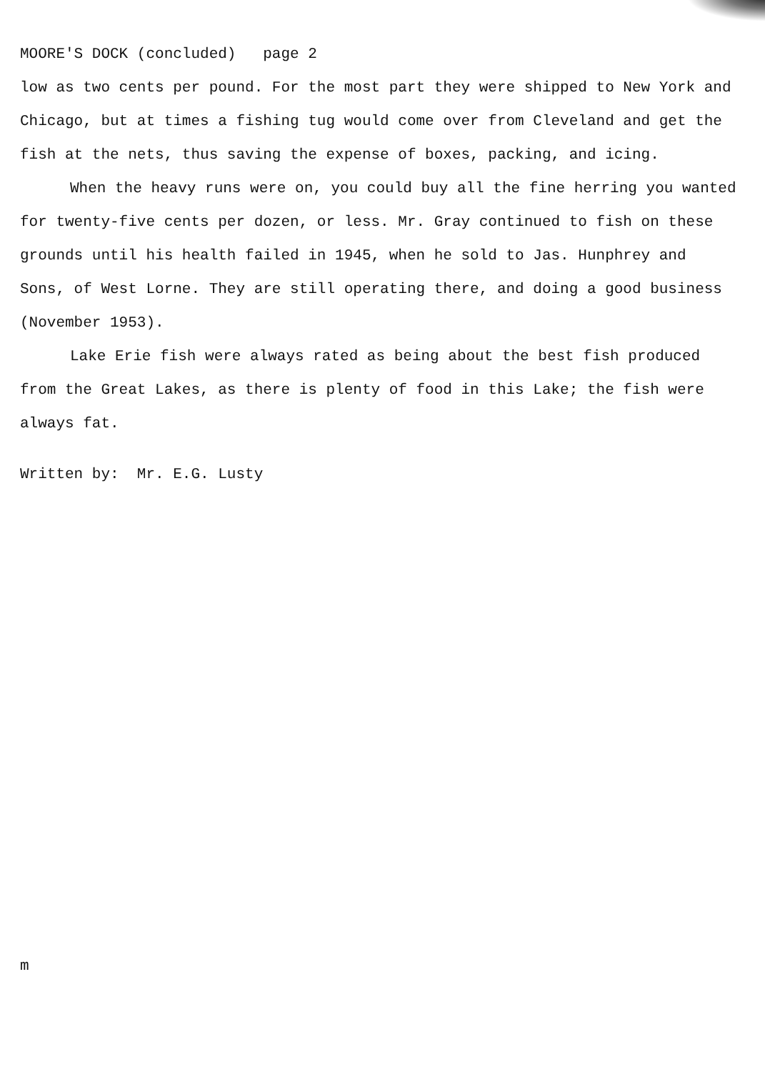MOORE'S DOCK (concluded) page 2
low as two cents per pound. For the most part they were shipped to New York and Chicago, but at times a fishing tug would come over from Cleveland and get the fish at the nets, thus saving the expense of boxes, packing, and icing.
When the heavy runs were on, you could buy all the fine herring you wanted for twenty-five cents per dozen, or less. Mr. Gray continued to fish on these grounds until his health failed in 1945, when he sold to Jas. Hunphrey and Sons, of West Lorne. They are still operating there, and doing a good business (November 1953).
Lake Erie fish were always rated as being about the best fish produced from the Great Lakes, as there is plenty of food in this Lake; the fish were always fat.
Written by: Mr. E.G. Lusty
m